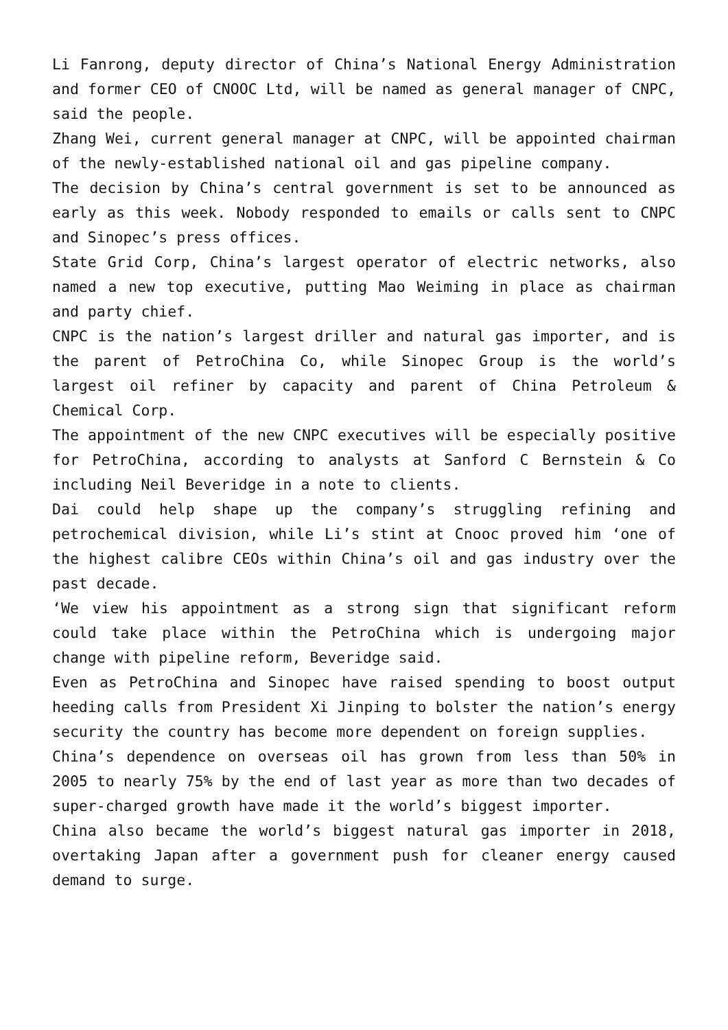Li Fanrong, deputy director of China’s National Energy Administration and former CEO of CNOOC Ltd, will be named as general manager of CNPC, said the people.
Zhang Wei, current general manager at CNPC, will be appointed chairman of the newly-established national oil and gas pipeline company.
The decision by China’s central government is set to be announced as early as this week. Nobody responded to emails or calls sent to CNPC and Sinopec’s press offices.
State Grid Corp, China’s largest operator of electric networks, also named a new top executive, putting Mao Weiming in place as chairman and party chief.
CNPC is the nation’s largest driller and natural gas importer, and is the parent of PetroChina Co, while Sinopec Group is the world’s largest oil refiner by capacity and parent of China Petroleum & Chemical Corp.
The appointment of the new CNPC executives will be especially positive for PetroChina, according to analysts at Sanford C Bernstein & Co including Neil Beveridge in a note to clients.
Dai could help shape up the company’s struggling refining and petrochemical division, while Li’s stint at Cnooc proved him ‘one of the highest calibre CEOs within China’s oil and gas industry over the past decade.
‘We view his appointment as a strong sign that significant reform could take place within the PetroChina which is undergoing major change with pipeline reform, Beveridge said.
Even as PetroChina and Sinopec have raised spending to boost output heeding calls from President Xi Jinping to bolster the nation’s energy security the country has become more dependent on foreign supplies.
China’s dependence on overseas oil has grown from less than 50% in 2005 to nearly 75% by the end of last year as more than two decades of super-charged growth have made it the world’s biggest importer.
China also became the world’s biggest natural gas importer in 2018, overtaking Japan after a government push for cleaner energy caused demand to surge.